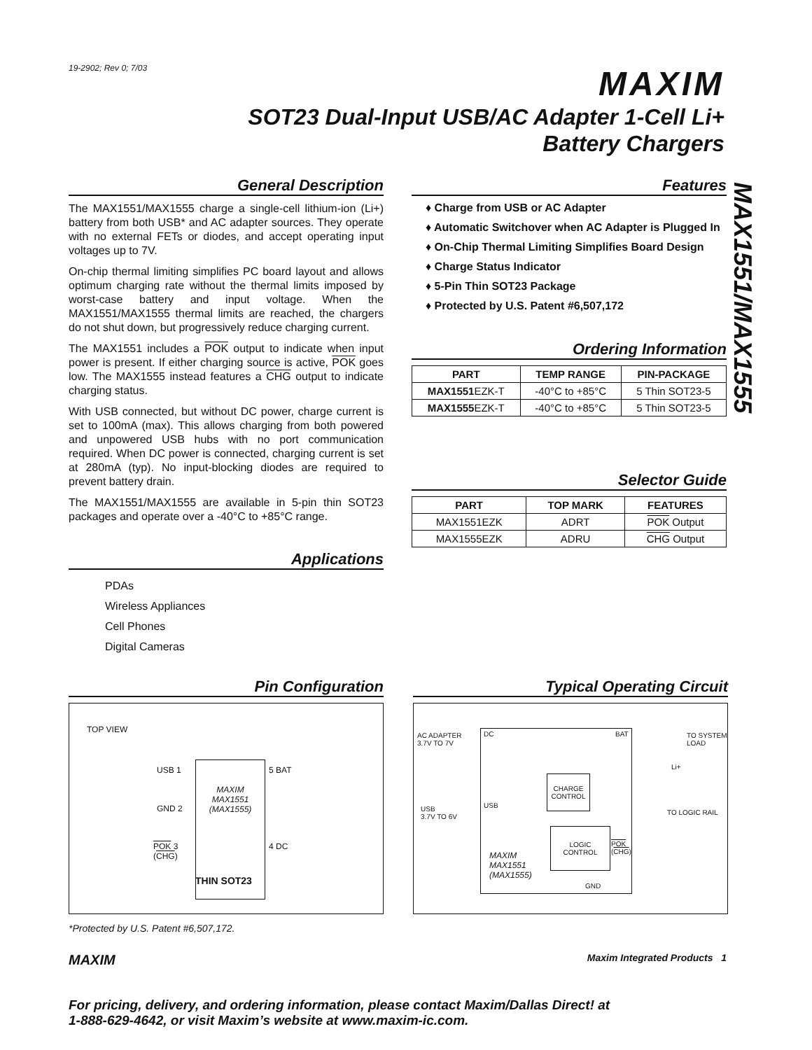19-2902; Rev 0; 7/03 MAXIM
SOT23 Dual-Input USB/AC Adapter 1-Cell Li+
Battery Chargers
MAX1551/MAX1555
General Description
The MAX1551/MAX1555 charge a single-cell lithium-ion (Li+) battery from both USB* and AC adapter sources. They operate with no external FETs or diodes, and accept operating input voltages up to 7V.
On-chip thermal limiting simplifies PC board layout and allows optimum charging rate without the thermal limits imposed by worst-case battery and input voltage. When the MAX1551/MAX1555 thermal limits are reached, the chargers do not shut down, but progressively reduce charging current.
The MAX1551 includes a POK output to indicate when input power is present. If either charging source is active, POK goes low. The MAX1555 instead features a CHG output to indicate charging status.
With USB connected, but without DC power, charge current is set to 100mA (max). This allows charging from both powered and unpowered USB hubs with no port communication required. When DC power is connected, charging current is set at 280mA (typ). No input-blocking diodes are required to prevent battery drain.
The MAX1551/MAX1555 are available in 5-pin thin SOT23 packages and operate over a -40°C to +85°C range.
Applications
PDAs
Wireless Appliances
Cell Phones
Digital Cameras
Features
♦ Charge from USB or AC Adapter
♦ Automatic Switchover when AC Adapter is Plugged In
♦ On-Chip Thermal Limiting Simplifies Board Design
♦ Charge Status Indicator
♦ 5-Pin Thin SOT23 Package
♦ Protected by U.S. Patent #6,507,172
Ordering Information
| PART | TEMP RANGE | PIN-PACKAGE |
| --- | --- | --- |
| MAX1551 EZK-T | -40°C to +85°C | 5 Thin SOT23-5 |
| MAX1555 EZK-T | -40°C to +85°C | 5 Thin SOT23-5 |
Selector Guide
| PART | TOP MARK | FEATURES |
| --- | --- | --- |
| MAX1551EZK | ADRT | POK Output |
| MAX1555EZK | ADRU | CHG Output |
Pin Configuration
TOP VIEW
MAXIM
MAX1551
(MAX1555)
USB 1
GND 2
POK 3
(CHG)
5 BAT
4 DC
THIN SOT23
*Protected by U.S. Patent #6,507,172.
Typical Operating Circuit
AC ADAPTER
3.7V TO 7V
USB
3.7V TO 6V
DC BAT
USB
CHARGE CONTROL
LOGIC CONTROL
POK
(CHG)
GND
MAXIM
MAX1551
(MAX1555)
TO SYSTEM
LOAD
Li+
TO LOGIC RAIL
MAXIM Maxim Integrated Products 1
For pricing, delivery, and ordering information, please contact Maxim/Dallas Direct! at
1-888-629-4642, or visit Maxim’s website at www.maxim-ic.com.